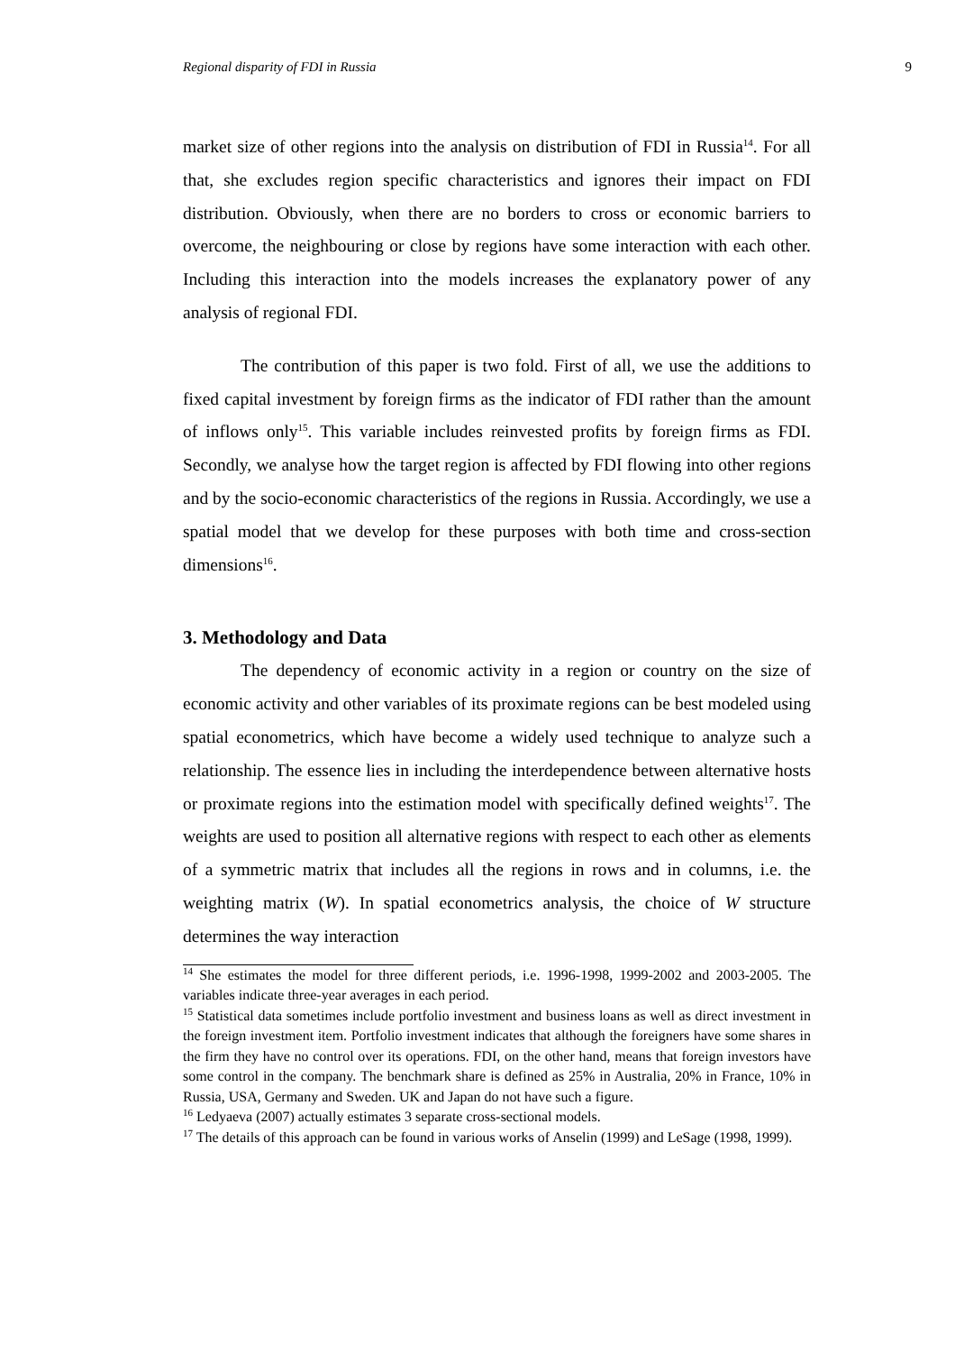Regional disparity of FDI in Russia 9
market size of other regions into the analysis on distribution of FDI in Russia<sup>14</sup>. For all that, she excludes region specific characteristics and ignores their impact on FDI distribution. Obviously, when there are no borders to cross or economic barriers to overcome, the neighbouring or close by regions have some interaction with each other. Including this interaction into the models increases the explanatory power of any analysis of regional FDI.
The contribution of this paper is two fold. First of all, we use the additions to fixed capital investment by foreign firms as the indicator of FDI rather than the amount of inflows only<sup>15</sup>. This variable includes reinvested profits by foreign firms as FDI. Secondly, we analyse how the target region is affected by FDI flowing into other regions and by the socio-economic characteristics of the regions in Russia. Accordingly, we use a spatial model that we develop for these purposes with both time and cross-section dimensions<sup>16</sup>.
3. Methodology and Data
The dependency of economic activity in a region or country on the size of economic activity and other variables of its proximate regions can be best modeled using spatial econometrics, which have become a widely used technique to analyze such a relationship. The essence lies in including the interdependence between alternative hosts or proximate regions into the estimation model with specifically defined weights<sup>17</sup>. The weights are used to position all alternative regions with respect to each other as elements of a symmetric matrix that includes all the regions in rows and in columns, i.e. the weighting matrix (W). In spatial econometrics analysis, the choice of W structure determines the way interaction
<sup>14</sup> She estimates the model for three different periods, i.e. 1996-1998, 1999-2002 and 2003-2005. The variables indicate three-year averages in each period.
<sup>15</sup> Statistical data sometimes include portfolio investment and business loans as well as direct investment in the foreign investment item. Portfolio investment indicates that although the foreigners have some shares in the firm they have no control over its operations. FDI, on the other hand, means that foreign investors have some control in the company. The benchmark share is defined as 25% in Australia, 20% in France, 10% in Russia, USA, Germany and Sweden. UK and Japan do not have such a figure.
<sup>16</sup> Ledyaeva (2007) actually estimates 3 separate cross-sectional models.
<sup>17</sup> The details of this approach can be found in various works of Anselin (1999) and LeSage (1998, 1999).